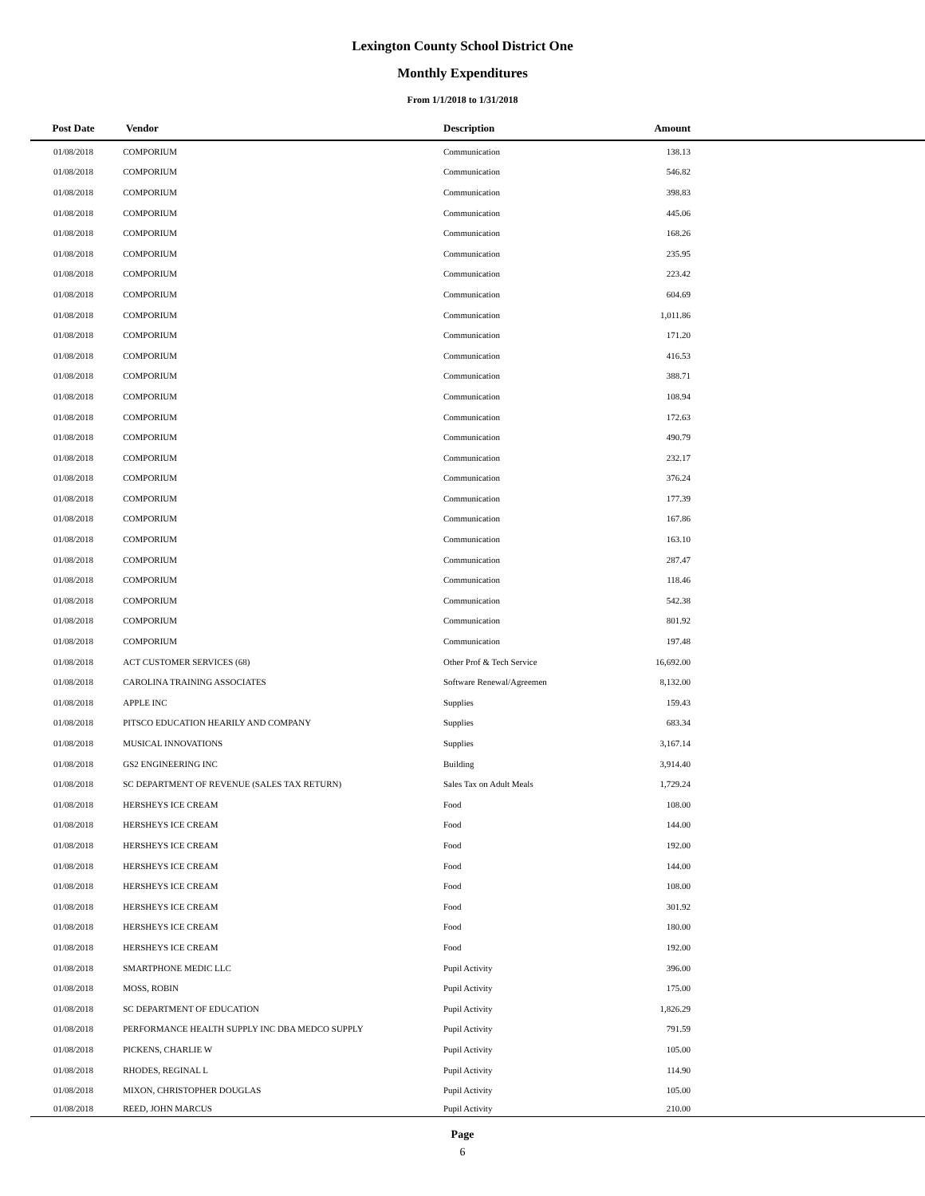Lexington County School District One
Monthly Expenditures
From 1/1/2018 to 1/31/2018
| Post Date | Vendor | Description | Amount | |
| --- | --- | --- | --- | --- |
| 01/08/2018 | COMPORIUM | Communication | 138.13 | |
| 01/08/2018 | COMPORIUM | Communication | 546.82 | |
| 01/08/2018 | COMPORIUM | Communication | 398.83 | |
| 01/08/2018 | COMPORIUM | Communication | 445.06 | |
| 01/08/2018 | COMPORIUM | Communication | 168.26 | |
| 01/08/2018 | COMPORIUM | Communication | 235.95 | |
| 01/08/2018 | COMPORIUM | Communication | 223.42 | |
| 01/08/2018 | COMPORIUM | Communication | 604.69 | |
| 01/08/2018 | COMPORIUM | Communication | 1,011.86 | |
| 01/08/2018 | COMPORIUM | Communication | 171.20 | |
| 01/08/2018 | COMPORIUM | Communication | 416.53 | |
| 01/08/2018 | COMPORIUM | Communication | 388.71 | |
| 01/08/2018 | COMPORIUM | Communication | 108.94 | |
| 01/08/2018 | COMPORIUM | Communication | 172.63 | |
| 01/08/2018 | COMPORIUM | Communication | 490.79 | |
| 01/08/2018 | COMPORIUM | Communication | 232.17 | |
| 01/08/2018 | COMPORIUM | Communication | 376.24 | |
| 01/08/2018 | COMPORIUM | Communication | 177.39 | |
| 01/08/2018 | COMPORIUM | Communication | 167.86 | |
| 01/08/2018 | COMPORIUM | Communication | 163.10 | |
| 01/08/2018 | COMPORIUM | Communication | 287.47 | |
| 01/08/2018 | COMPORIUM | Communication | 118.46 | |
| 01/08/2018 | COMPORIUM | Communication | 542.38 | |
| 01/08/2018 | COMPORIUM | Communication | 801.92 | |
| 01/08/2018 | COMPORIUM | Communication | 197.48 | |
| 01/08/2018 | ACT CUSTOMER SERVICES (68) | Other Prof & Tech Service | 16,692.00 | |
| 01/08/2018 | CAROLINA TRAINING ASSOCIATES | Software Renewal/Agreemen | 8,132.00 | |
| 01/08/2018 | APPLE INC | Supplies | 159.43 | |
| 01/08/2018 | PITSCO EDUCATION HEARILY AND COMPANY | Supplies | 683.34 | |
| 01/08/2018 | MUSICAL INNOVATIONS | Supplies | 3,167.14 | |
| 01/08/2018 | GS2 ENGINEERING INC | Building | 3,914.40 | |
| 01/08/2018 | SC DEPARTMENT OF REVENUE (SALES TAX RETURN) | Sales Tax on Adult Meals | 1,729.24 | |
| 01/08/2018 | HERSHEYS ICE CREAM | Food | 108.00 | |
| 01/08/2018 | HERSHEYS ICE CREAM | Food | 144.00 | |
| 01/08/2018 | HERSHEYS ICE CREAM | Food | 192.00 | |
| 01/08/2018 | HERSHEYS ICE CREAM | Food | 144.00 | |
| 01/08/2018 | HERSHEYS ICE CREAM | Food | 108.00 | |
| 01/08/2018 | HERSHEYS ICE CREAM | Food | 301.92 | |
| 01/08/2018 | HERSHEYS ICE CREAM | Food | 180.00 | |
| 01/08/2018 | HERSHEYS ICE CREAM | Food | 192.00 | |
| 01/08/2018 | SMARTPHONE MEDIC LLC | Pupil Activity | 396.00 | |
| 01/08/2018 | MOSS, ROBIN | Pupil Activity | 175.00 | |
| 01/08/2018 | SC DEPARTMENT OF EDUCATION | Pupil Activity | 1,826.29 | |
| 01/08/2018 | PERFORMANCE HEALTH SUPPLY INC DBA MEDCO SUPPLY | Pupil Activity | 791.59 | |
| 01/08/2018 | PICKENS, CHARLIE W | Pupil Activity | 105.00 | |
| 01/08/2018 | RHODES, REGINAL L | Pupil Activity | 114.90 | |
| 01/08/2018 | MIXON, CHRISTOPHER DOUGLAS | Pupil Activity | 105.00 | |
| 01/08/2018 | REED, JOHN MARCUS | Pupil Activity | 210.00 | |
Page
6